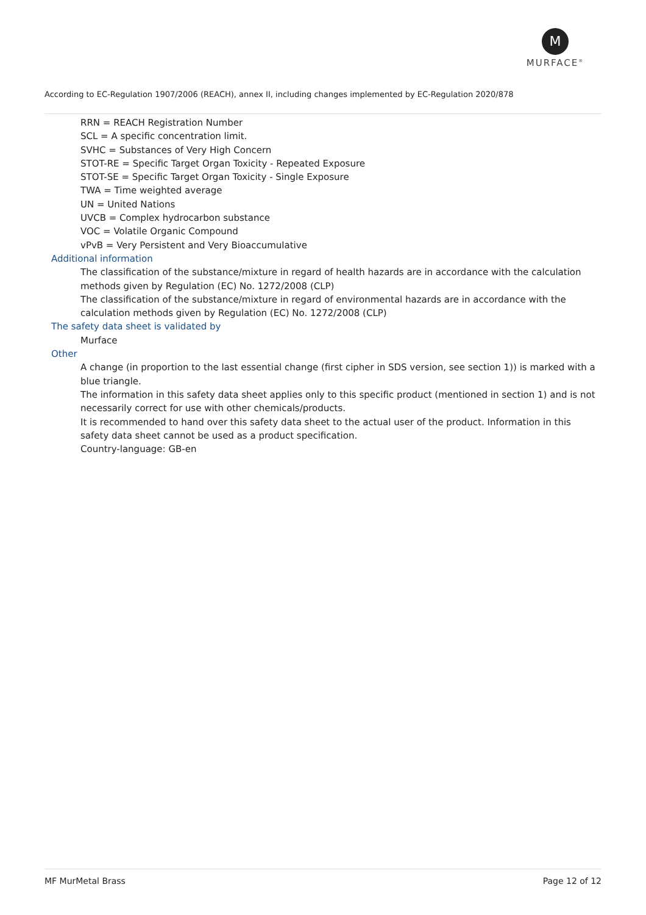M
MURFACE<sup>®</sup>
According to EC-Regulation 1907/2006 (REACH), annex II, including changes implemented by EC-Regulation 2020/878
RRN = REACH Registration Number
SCL = A specific concentration limit.
SVHC = Substances of Very High Concern
STOT-RE = Specific Target Organ Toxicity - Repeated Exposure
STOT-SE = Specific Target Organ Toxicity - Single Exposure
TWA = Time weighted average
UN = United Nations
UVCB = Complex hydrocarbon substance
VOC = Volatile Organic Compound
vPvB = Very Persistent and Very Bioaccumulative
Additional information
The classification of the substance/mixture in regard of health hazards are in accordance with the calculation methods given by Regulation (EC) No. 1272/2008 (CLP)
The classification of the substance/mixture in regard of environmental hazards are in accordance with the calculation methods given by Regulation (EC) No. 1272/2008 (CLP)
The safety data sheet is validated by
Murface
Other
A change (in proportion to the last essential change (first cipher in SDS version, see section 1)) is marked with a blue triangle.
The information in this safety data sheet applies only to this specific product (mentioned in section 1) and is not necessarily correct for use with other chemicals/products.
It is recommended to hand over this safety data sheet to the actual user of the product. Information in this safety data sheet cannot be used as a product specification.
Country-language: GB-en
MF MurMetal Brass Page 12 of 12